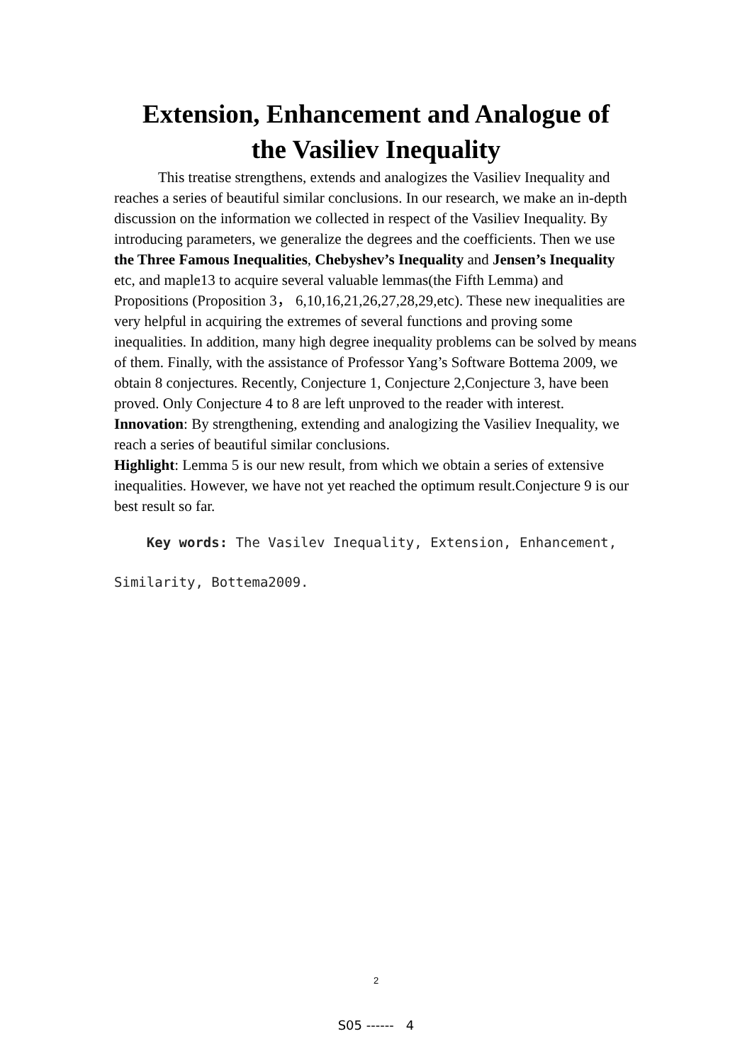Extension, Enhancement and Analogue of
the Vasiliev Inequality
This treatise strengthens, extends and analogizes the Vasiliev Inequality and reaches a series of beautiful similar conclusions. In our research, we make an in-depth discussion on the information we collected in respect of the Vasiliev Inequality. By introducing parameters, we generalize the degrees and the coefficients. Then we use the Three Famous Inequalities, Chebyshev’s Inequality and Jensen’s Inequality etc, and maple13 to acquire several valuable lemmas(the Fifth Lemma) and Propositions (Proposition 3， 6,10,16,21,26,27,28,29,etc). These new inequalities are very helpful in acquiring the extremes of several functions and proving some inequalities. In addition, many high degree inequality problems can be solved by means of them. Finally, with the assistance of Professor Yang’s Software Bottema 2009, we obtain 8 conjectures. Recently, Conjecture 1, Conjecture 2,Conjecture 3, have been proved. Only Conjecture 4 to 8 are left unproved to the reader with interest.
Innovation: By strengthening, extending and analogizing the Vasiliev Inequality, we reach a series of beautiful similar conclusions.
Highlight: Lemma 5 is our new result, from which we obtain a series of extensive inequalities. However, we have not yet reached the optimum result.Conjecture 9 is our best result so far.
Key words: The Vasilev Inequality, Extension, Enhancement,
Similarity, Bottema2009.
2
S05 ------ 4